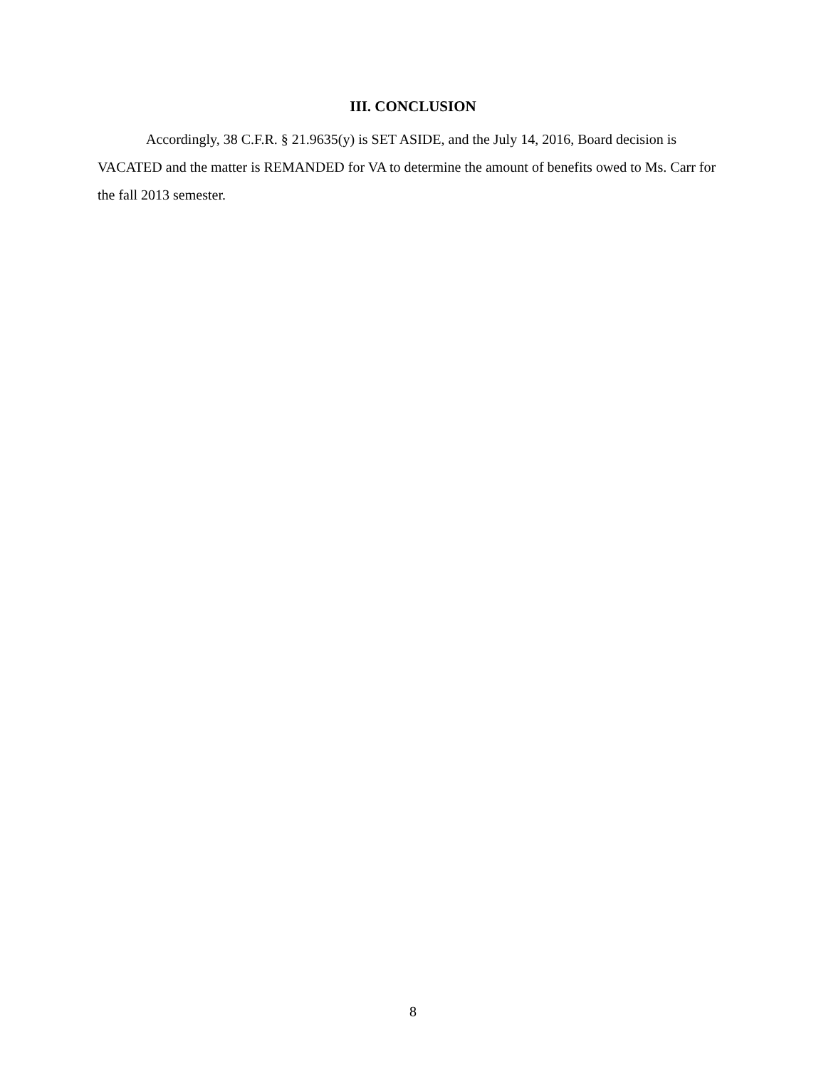III. CONCLUSION
Accordingly, 38 C.F.R. § 21.9635(y) is SET ASIDE, and the July 14, 2016, Board decision is VACATED and the matter is REMANDED for VA to determine the amount of benefits owed to Ms. Carr for the fall 2013 semester.
8